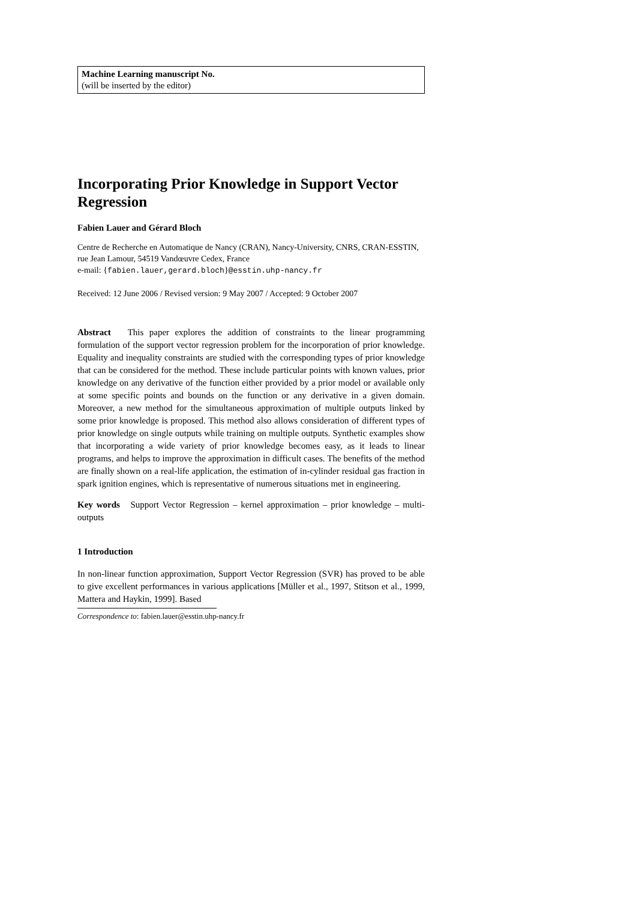Machine Learning manuscript No.
(will be inserted by the editor)
Incorporating Prior Knowledge in Support Vector Regression
Fabien Lauer and Gérard Bloch
Centre de Recherche en Automatique de Nancy (CRAN), Nancy-University, CNRS, CRAN-ESSTIN, rue Jean Lamour, 54519 Vandœuvre Cedex, France
e-mail: {fabien.lauer,gerard.bloch}@esstin.uhp-nancy.fr
Received: 12 June 2006 / Revised version: 9 May 2007 / Accepted: 9 October 2007
Abstract This paper explores the addition of constraints to the linear programming formulation of the support vector regression problem for the incorporation of prior knowledge. Equality and inequality constraints are studied with the corresponding types of prior knowledge that can be considered for the method. These include particular points with known values, prior knowledge on any derivative of the function either provided by a prior model or available only at some specific points and bounds on the function or any derivative in a given domain. Moreover, a new method for the simultaneous approximation of multiple outputs linked by some prior knowledge is proposed. This method also allows consideration of different types of prior knowledge on single outputs while training on multiple outputs. Synthetic examples show that incorporating a wide variety of prior knowledge becomes easy, as it leads to linear programs, and helps to improve the approximation in difficult cases. The benefits of the method are finally shown on a real-life application, the estimation of in-cylinder residual gas fraction in spark ignition engines, which is representative of numerous situations met in engineering.
Key words Support Vector Regression – kernel approximation – prior knowledge – multi-outputs
1 Introduction
In non-linear function approximation, Support Vector Regression (SVR) has proved to be able to give excellent performances in various applications [Müller et al., 1997, Stitson et al., 1999, Mattera and Haykin, 1999]. Based
Correspondence to: fabien.lauer@esstin.uhp-nancy.fr